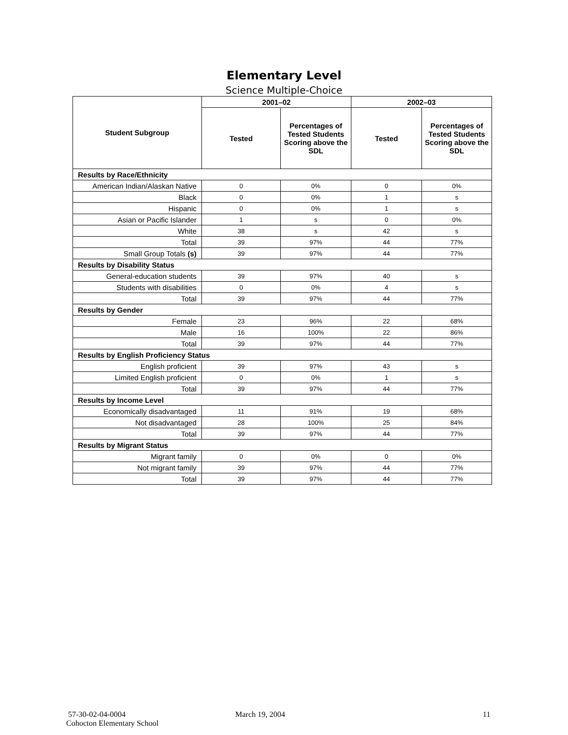Elementary Level
Science Multiple-Choice
| Student Subgroup | 2001–02 | | 2002–03 | |
| --- | --- | --- | --- | --- |
| | Tested | Percentages of Tested Students Scoring above the SDL | Tested | Percentages of Tested Students Scoring above the SDL |
| Results by Race/Ethnicity | | | | |
| American Indian/Alaskan Native | 0 | 0% | 0 | 0% |
| Black | 0 | 0% | 1 | s |
| Hispanic | 0 | 0% | 1 | s |
| Asian or Pacific Islander | 1 | s | 0 | 0% |
| White | 38 | s | 42 | s |
| Total | 39 | 97% | 44 | 77% |
| Small Group Totals (s) | 39 | 97% | 44 | 77% |
| Results by Disability Status | | | | |
| General-education students | 39 | 97% | 40 | s |
| Students with disabilities | 0 | 0% | 4 | s |
| Total | 39 | 97% | 44 | 77% |
| Results by Gender | | | | |
| Female | 23 | 96% | 22 | 68% |
| Male | 16 | 100% | 22 | 86% |
| Total | 39 | 97% | 44 | 77% |
| Results by English Proficiency Status | | | | |
| English proficient | 39 | 97% | 43 | s |
| Limited English proficient | 0 | 0% | 1 | s |
| Total | 39 | 97% | 44 | 77% |
| Results by Income Level | | | | |
| Economically disadvantaged | 11 | 91% | 19 | 68% |
| Not disadvantaged | 28 | 100% | 25 | 84% |
| Total | 39 | 97% | 44 | 77% |
| Results by Migrant Status | | | | |
| Migrant family | 0 | 0% | 0 | 0% |
| Not migrant family | 39 | 97% | 44 | 77% |
| Total | 39 | 97% | 44 | 77% |
57-30-02-04-0004
Cohocton Elementary School
March 19, 2004 11